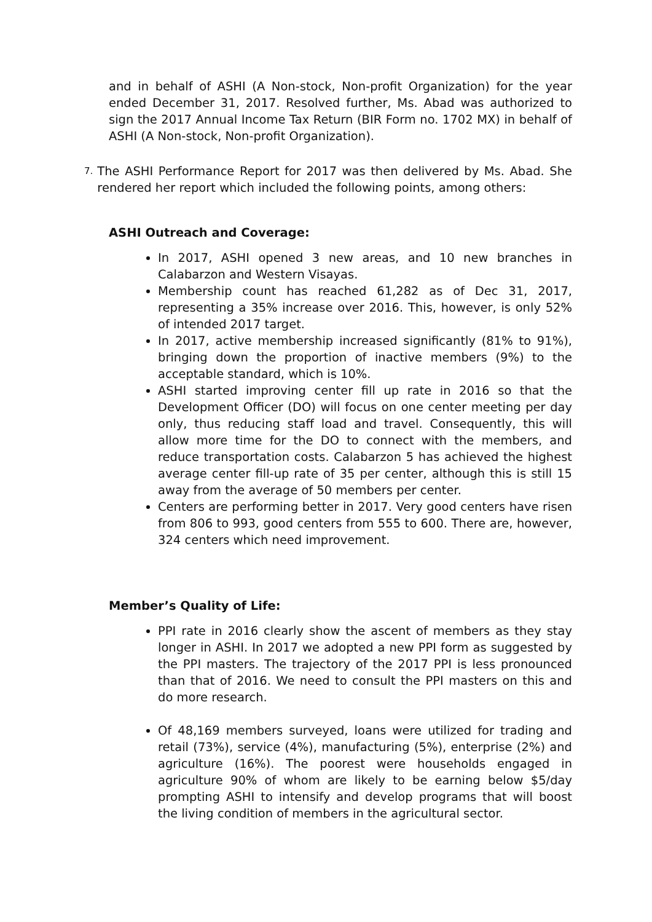and in behalf of ASHI (A Non-stock, Non-profit Organization) for the year ended December 31, 2017. Resolved further, Ms. Abad was authorized to sign the 2017 Annual Income Tax Return (BIR Form no. 1702 MX) in behalf of ASHI (A Non-stock, Non-profit Organization).
7.
The ASHI Performance Report for 2017 was then delivered by Ms. Abad. She rendered her report which included the following points, among others:
ASHI Outreach and Coverage:
In 2017, ASHI opened 3 new areas, and 10 new branches in Calabarzon and Western Visayas.
Membership count has reached 61,282 as of Dec 31, 2017, representing a 35% increase over 2016. This, however, is only 52% of intended 2017 target.
In 2017, active membership increased significantly (81% to 91%), bringing down the proportion of inactive members (9%) to the acceptable standard, which is 10%.
ASHI started improving center fill up rate in 2016 so that the Development Officer (DO) will focus on one center meeting per day only, thus reducing staff load and travel. Consequently, this will allow more time for the DO to connect with the members, and reduce transportation costs. Calabarzon 5 has achieved the highest average center fill-up rate of 35 per center, although this is still 15 away from the average of 50 members per center.
Centers are performing better in 2017. Very good centers have risen from 806 to 993, good centers from 555 to 600. There are, however, 324 centers which need improvement.
Member’s Quality of Life:
PPI rate in 2016 clearly show the ascent of members as they stay longer in ASHI. In 2017 we adopted a new PPI form as suggested by the PPI masters. The trajectory of the 2017 PPI is less pronounced than that of 2016. We need to consult the PPI masters on this and do more research.
Of 48,169 members surveyed, loans were utilized for trading and retail (73%), service (4%), manufacturing (5%), enterprise (2%) and agriculture (16%). The poorest were households engaged in agriculture 90% of whom are likely to be earning below $5/day prompting ASHI to intensify and develop programs that will boost the living condition of members in the agricultural sector.